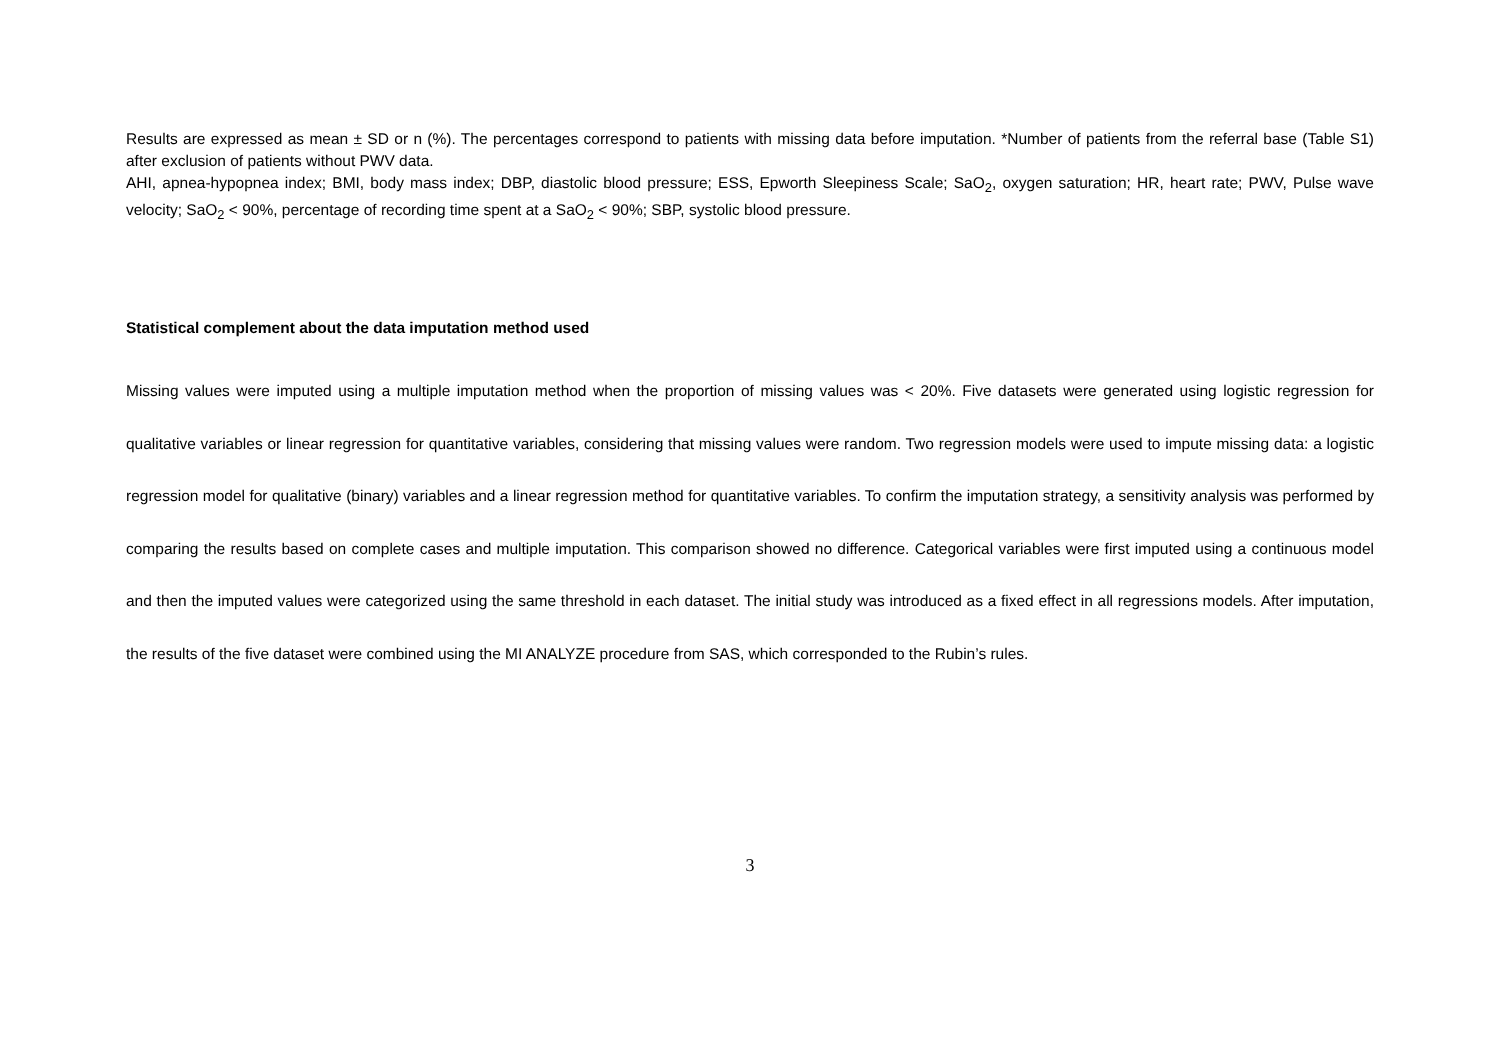Results are expressed as mean ± SD or n (%). The percentages correspond to patients with missing data before imputation. *Number of patients from the referral base (Table S1) after exclusion of patients without PWV data.
AHI, apnea-hypopnea index; BMI, body mass index; DBP, diastolic blood pressure; ESS, Epworth Sleepiness Scale; SaO<sub>2</sub>, oxygen saturation; HR, heart rate; PWV, Pulse wave velocity; SaO<sub>2</sub> < 90%, percentage of recording time spent at a SaO<sub>2</sub> < 90%; SBP, systolic blood pressure.
Statistical complement about the data imputation method used
Missing values were imputed using a multiple imputation method when the proportion of missing values was < 20%. Five datasets were generated using logistic regression for qualitative variables or linear regression for quantitative variables, considering that missing values were random. Two regression models were used to impute missing data: a logistic regression model for qualitative (binary) variables and a linear regression method for quantitative variables. To confirm the imputation strategy, a sensitivity analysis was performed by comparing the results based on complete cases and multiple imputation. This comparison showed no difference. Categorical variables were first imputed using a continuous model and then the imputed values were categorized using the same threshold in each dataset. The initial study was introduced as a fixed effect in all regressions models. After imputation, the results of the five dataset were combined using the MI ANALYZE procedure from SAS, which corresponded to the Rubin’s rules.
3